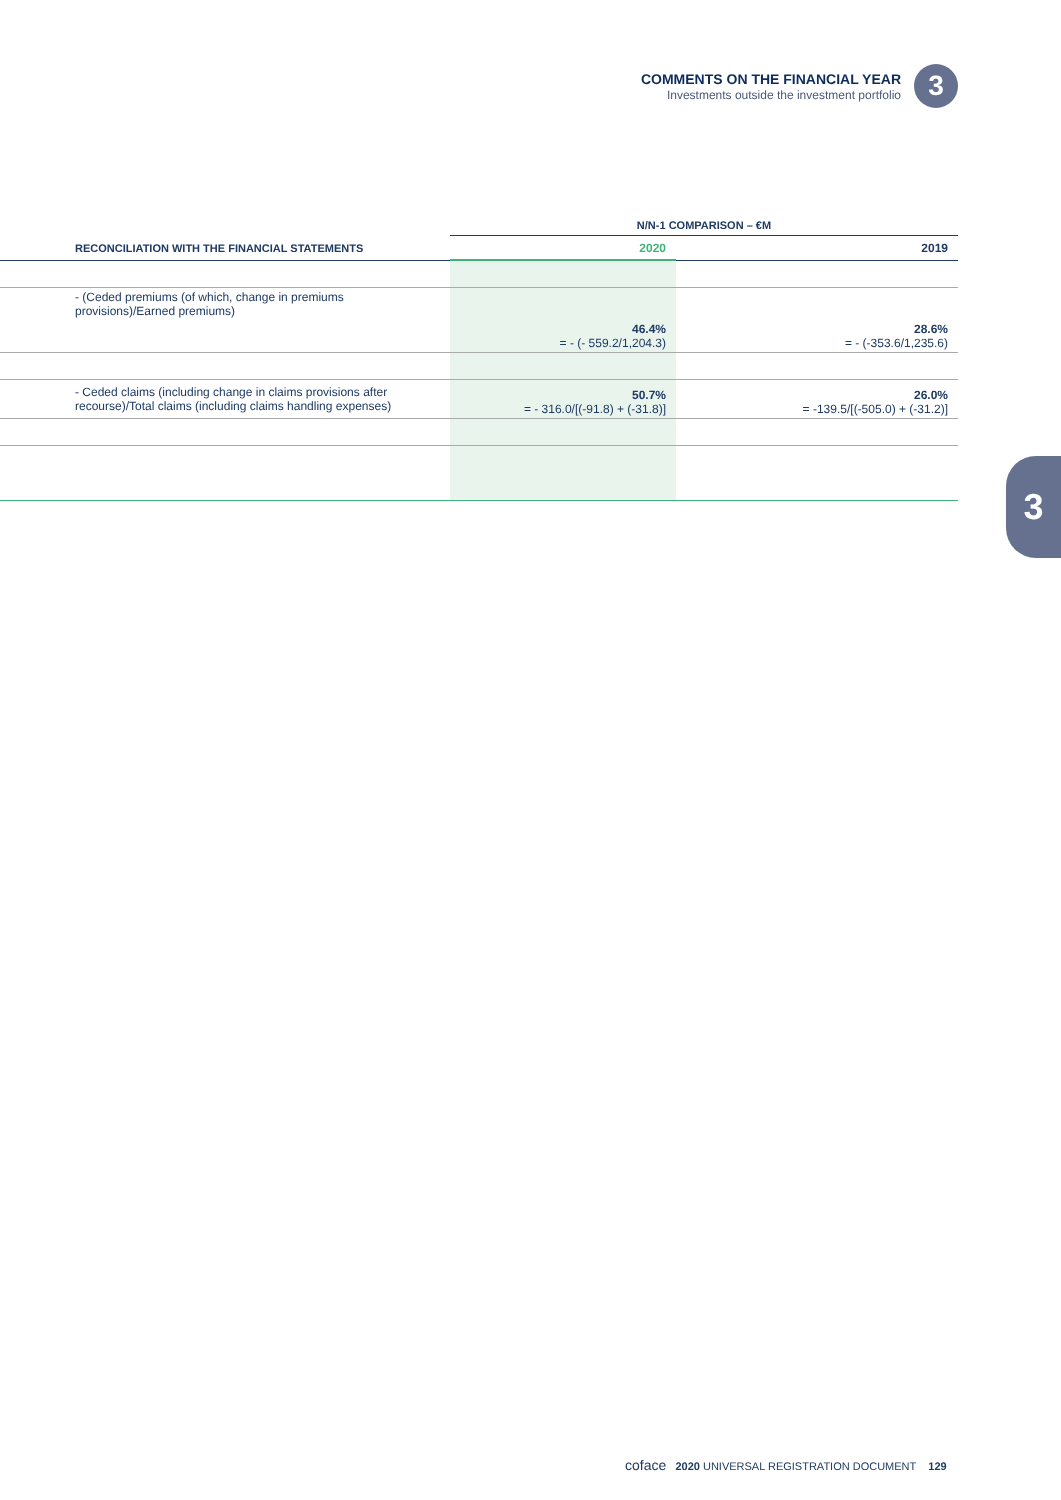COMMENTS ON THE FINANCIAL YEAR
Investments outside the investment portfolio
3
3
| | N/N-1 COMPARISON – €M | |
| --- | --- | --- |
| RECONCILIATION WITH THE FINANCIAL STATEMENTS | 2020 | 2019 |
| - (Ceded premiums (of which, change in premiums provisions)/Earned premiums) | 46.4% = - (- 559.2/1,204.3) | 28.6% = - (-353.6/1,235.6) |
| - Ceded claims (including change in claims provisions after recourse)/Total claims (including claims handling expenses) | 50.7% = - 316.0/[(-91.8) + (-31.8)] | 26.0% = -139.5/[(-505.0) + (-31.2)] |
coface 2020 UNIVERSAL REGISTRATION DOCUMENT 129